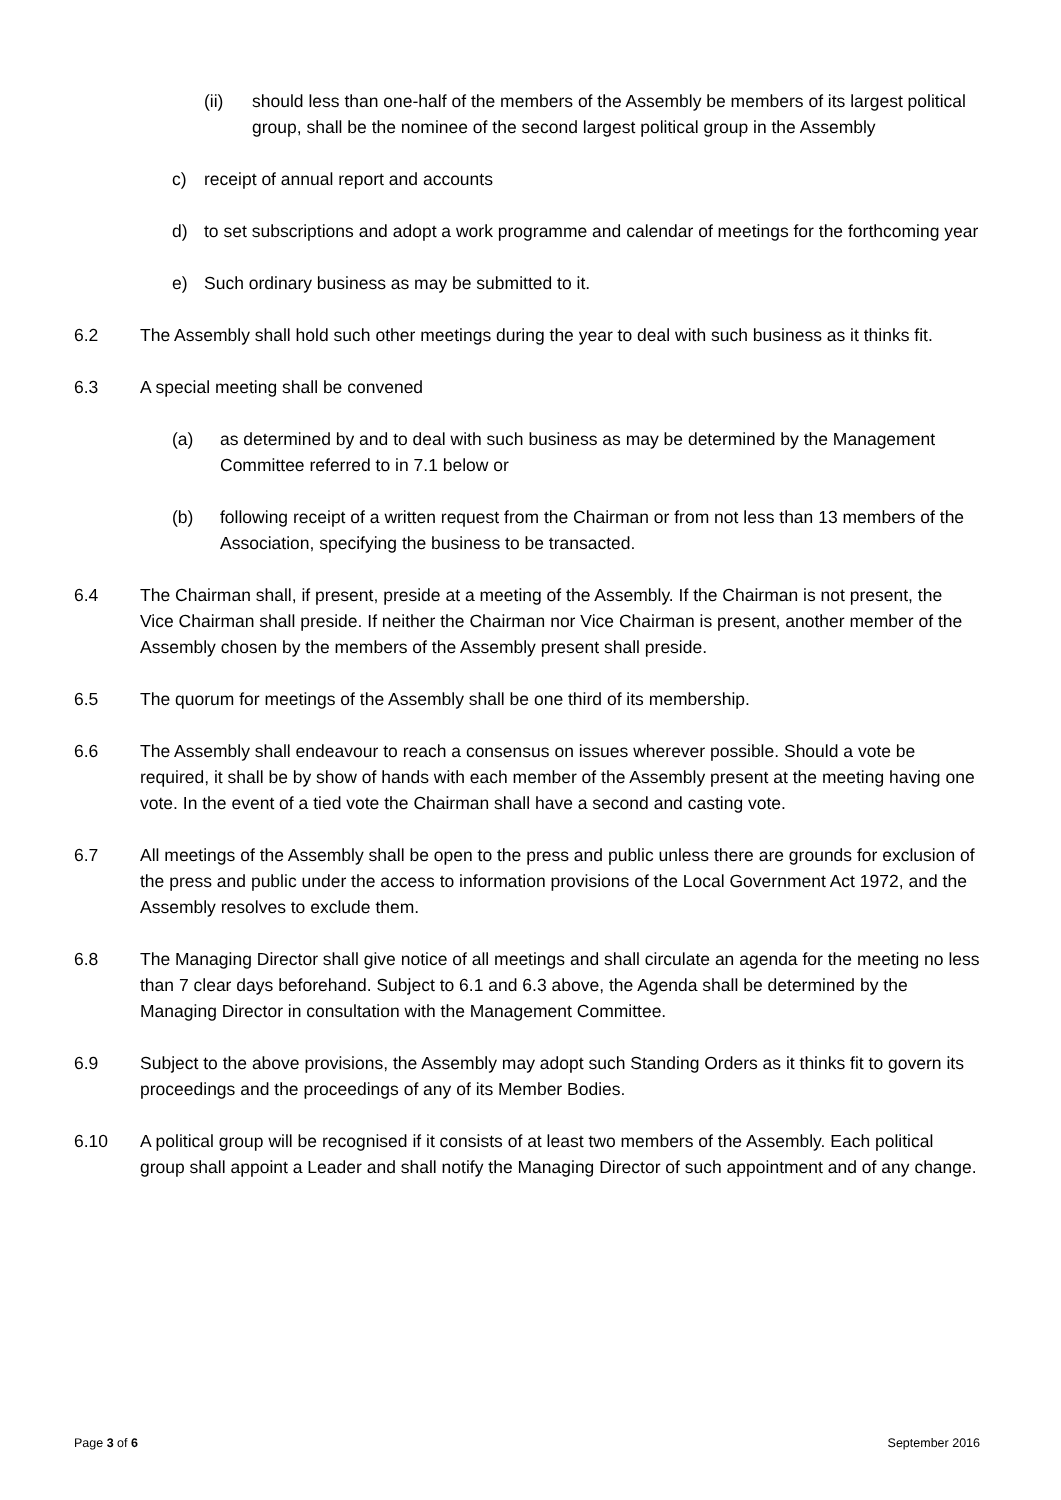(ii) should less than one-half of the members of the Assembly be members of its largest political group, shall be the nominee of the second largest political group in the Assembly
c) receipt of annual report and accounts
d) to set subscriptions and adopt a work programme and calendar of meetings for the forthcoming year
e) Such ordinary business as may be submitted to it.
6.2 The Assembly shall hold such other meetings during the year to deal with such business as it thinks fit.
6.3 A special meeting shall be convened
(a) as determined by and to deal with such business as may be determined by the Management Committee referred to in 7.1 below or
(b) following receipt of a written request from the Chairman or from not less than 13 members of the Association, specifying the business to be transacted.
6.4 The Chairman shall, if present, preside at a meeting of the Assembly. If the Chairman is not present, the Vice Chairman shall preside. If neither the Chairman nor Vice Chairman is present, another member of the Assembly chosen by the members of the Assembly present shall preside.
6.5 The quorum for meetings of the Assembly shall be one third of its membership.
6.6 The Assembly shall endeavour to reach a consensus on issues wherever possible. Should a vote be required, it shall be by show of hands with each member of the Assembly present at the meeting having one vote. In the event of a tied vote the Chairman shall have a second and casting vote.
6.7 All meetings of the Assembly shall be open to the press and public unless there are grounds for exclusion of the press and public under the access to information provisions of the Local Government Act 1972, and the Assembly resolves to exclude them.
6.8 The Managing Director shall give notice of all meetings and shall circulate an agenda for the meeting no less than 7 clear days beforehand. Subject to 6.1 and 6.3 above, the Agenda shall be determined by the Managing Director in consultation with the Management Committee.
6.9 Subject to the above provisions, the Assembly may adopt such Standing Orders as it thinks fit to govern its proceedings and the proceedings of any of its Member Bodies.
6.10 A political group will be recognised if it consists of at least two members of the Assembly. Each political group shall appoint a Leader and shall notify the Managing Director of such appointment and of any change.
Page 3 of 6 September 2016